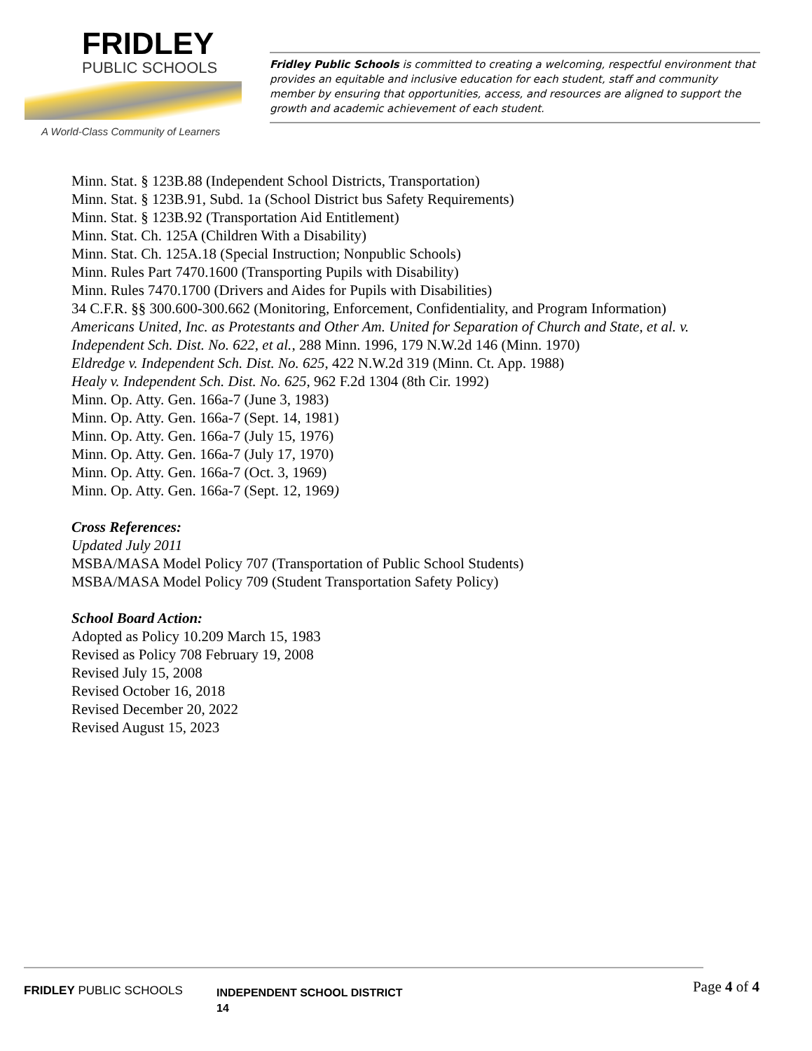FRIDLEY
PUBLIC SCHOOLS
A World-Class Community of Learners
Fridley Public Schools is committed to creating a welcoming, respectful environment that provides an equitable and inclusive education for each student, staff and community member by ensuring that opportunities, access, and resources are aligned to support the growth and academic achievement of each student.
Minn. Stat. § 123B.88 (Independent School Districts, Transportation)
Minn. Stat. § 123B.91, Subd. 1a (School District bus Safety Requirements)
Minn. Stat. § 123B.92 (Transportation Aid Entitlement)
Minn. Stat. Ch. 125A (Children With a Disability)
Minn. Stat. Ch. 125A.18 (Special Instruction; Nonpublic Schools)
Minn. Rules Part 7470.1600 (Transporting Pupils with Disability)
Minn. Rules 7470.1700 (Drivers and Aides for Pupils with Disabilities)
34 C.F.R. §§ 300.600-300.662 (Monitoring, Enforcement, Confidentiality, and Program Information)
Americans United, Inc. as Protestants and Other Am. United for Separation of Church and State, et al. v. Independent Sch. Dist. No. 622, et al., 288 Minn. 1996, 179 N.W.2d 146 (Minn. 1970)
Eldredge v. Independent Sch. Dist. No. 625, 422 N.W.2d 319 (Minn. Ct. App. 1988)
Healy v. Independent Sch. Dist. No. 625, 962 F.2d 1304 (8th Cir. 1992)
Minn. Op. Atty. Gen. 166a-7 (June 3, 1983)
Minn. Op. Atty. Gen. 166a-7 (Sept. 14, 1981)
Minn. Op. Atty. Gen. 166a-7 (July 15, 1976)
Minn. Op. Atty. Gen. 166a-7 (July 17, 1970)
Minn. Op. Atty. Gen. 166a-7 (Oct. 3, 1969)
Minn. Op. Atty. Gen. 166a-7 (Sept. 12, 1969)
Cross References:
Updated July 2011
MSBA/MASA Model Policy 707 (Transportation of Public School Students)
MSBA/MASA Model Policy 709 (Student Transportation Safety Policy)
School Board Action:
Adopted as Policy 10.209 March 15, 1983
Revised as Policy 708 February 19, 2008
Revised July 15, 2008
Revised October 16, 2018
Revised December 20, 2022
Revised August 15, 2023
FRIDLEY PUBLIC SCHOOLS
INDEPENDENT SCHOOL DISTRICT 14
Page 4 of 4